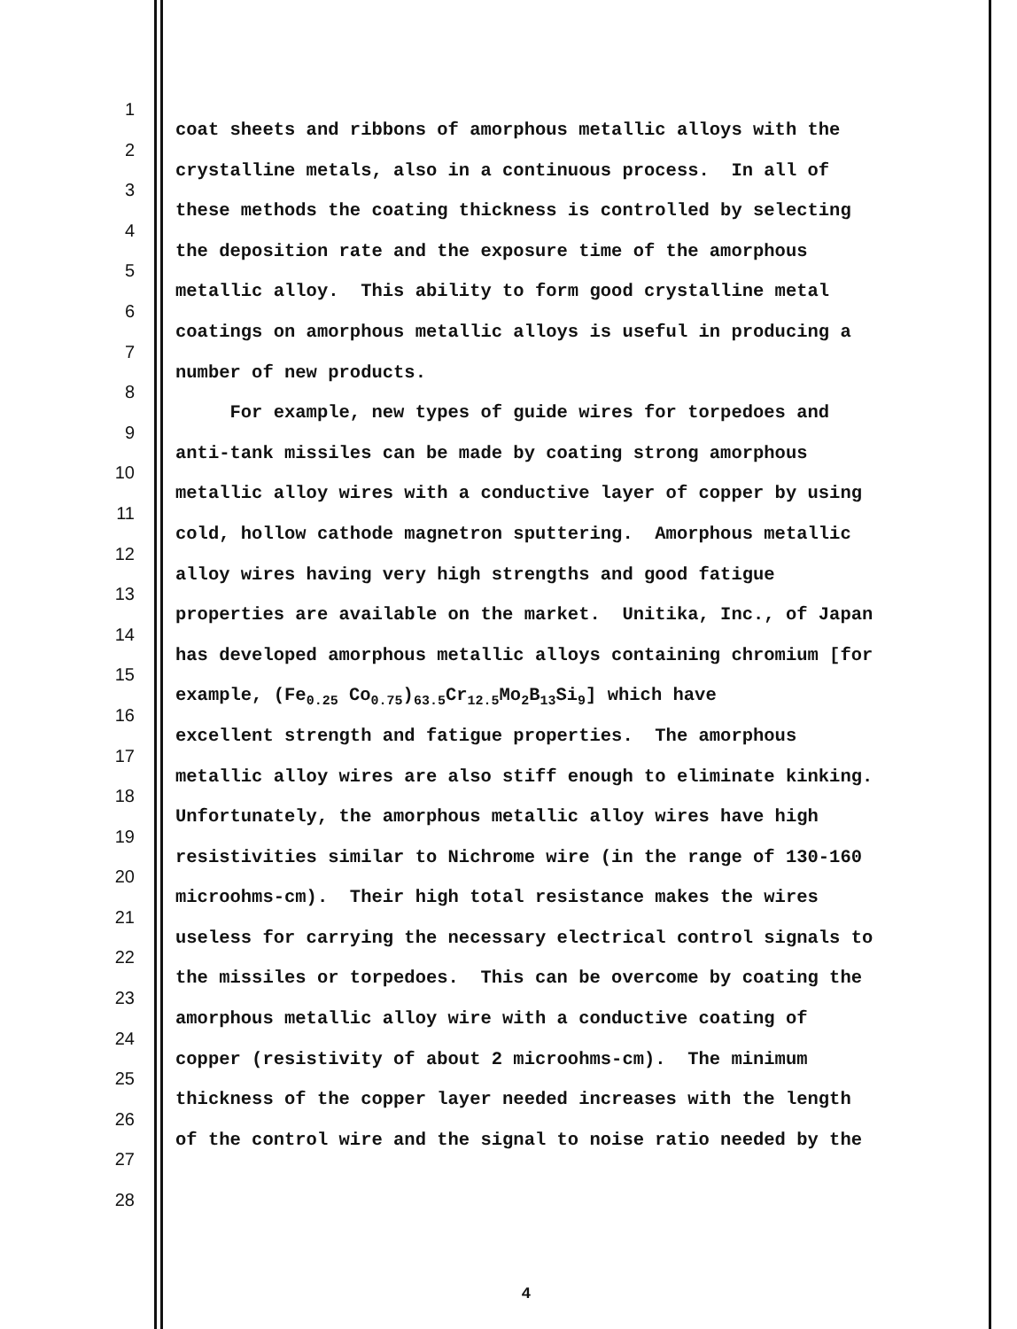1
coat sheets and ribbons of amorphous metallic alloys with the
2
crystalline metals, also in a continuous process. In all of
3
these methods the coating thickness is controlled by selecting
4
the deposition rate and the exposure time of the amorphous
5
metallic alloy. This ability to form good crystalline metal
6
coatings on amorphous metallic alloys is useful in producing a
7
number of new products.
8
For example, new types of guide wires for torpedoes and
9
anti-tank missiles can be made by coating strong amorphous
10
metallic alloy wires with a conductive layer of copper by using
11
cold, hollow cathode magnetron sputtering. Amorphous metallic
12
alloy wires having very high strengths and good fatigue
13
properties are available on the market. Unitika, Inc., of Japan
14
has developed amorphous metallic alloys containing chromium [for
15
example, (Fe<sub>0.25</sub> Co<sub>0.75</sub>)<sub>63.5</sub>Cr<sub>12.5</sub>Mo<sub>2</sub>B<sub>13</sub>Si<sub>9</sub>] which have
16
excellent strength and fatigue properties. The amorphous
17
metallic alloy wires are also stiff enough to eliminate kinking.
18
Unfortunately, the amorphous metallic alloy wires have high
19
resistivities similar to Nichrome wire (in the range of 130-160
20
microohms-cm). Their high total resistance makes the wires
21
useless for carrying the necessary electrical control signals to
22
the missiles or torpedoes. This can be overcome by coating the
23
amorphous metallic alloy wire with a conductive coating of
24
copper (resistivity of about 2 microohms-cm). The minimum
25
thickness of the copper layer needed increases with the length
26
of the control wire and the signal to noise ratio needed by the
27
28
4